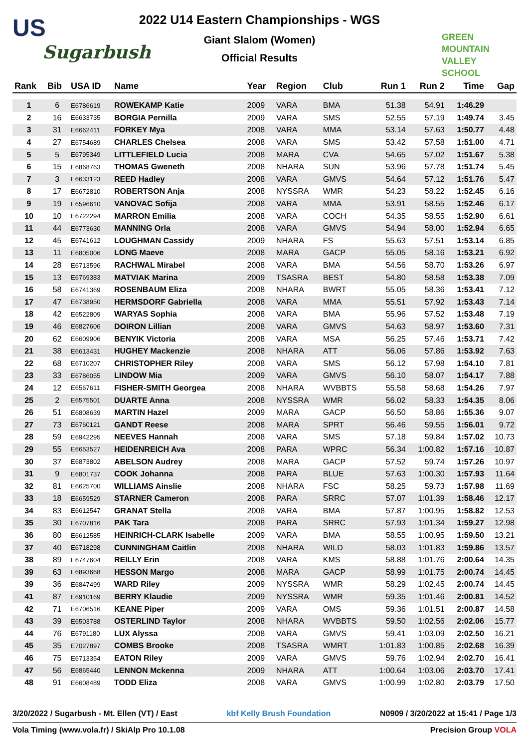US
Sugarbush
2022 U14 Eastern Championships - WGS
Giant Slalom (Women)
Official Results
GREEN
MOUNTAIN
VALLEY SCHOOL
| Rank | Bib | USA ID | Name | Year | Region | Club | Run 1 | Run 2 | Time | Gap |
| --- | --- | --- | --- | --- | --- | --- | --- | --- | --- | --- |
| 1 | 6 | E6786619 | ROWEKAMP Katie | 2009 | VARA | BMA | 51.38 | 54.91 | 1:46.29 | |
| 2 | 16 | E6633735 | BORGIA Pernilla | 2009 | VARA | SMS | 52.55 | 57.19 | 1:49.74 | 3.45 |
| 3 | 31 | E6662411 | FORKEY Mya | 2008 | VARA | MMA | 53.14 | 57.63 | 1:50.77 | 4.48 |
| 4 | 27 | E6754689 | CHARLES Chelsea | 2008 | VARA | SMS | 53.42 | 57.58 | 1:51.00 | 4.71 |
| 5 | 5 | E6795349 | LITTLEFIELD Lucia | 2008 | MARA | CVA | 54.65 | 57.02 | 1:51.67 | 5.38 |
| 6 | 15 | E6868763 | THOMAS Gweneth | 2008 | NHARA | SUN | 53.96 | 57.78 | 1:51.74 | 5.45 |
| 7 | 3 | E6633123 | REED Hadley | 2008 | VARA | GMVS | 54.64 | 57.12 | 1:51.76 | 5.47 |
| 8 | 17 | E6672810 | ROBERTSON Anja | 2008 | NYSSRA | WMR | 54.23 | 58.22 | 1:52.45 | 6.16 |
| 9 | 19 | E6596610 | VANOVAC Sofija | 2008 | VARA | MMA | 53.91 | 58.55 | 1:52.46 | 6.17 |
| 10 | 10 | E6722294 | MARRON Emilia | 2008 | VARA | COCH | 54.35 | 58.55 | 1:52.90 | 6.61 |
| 11 | 44 | E6773630 | MANNING Orla | 2008 | VARA | GMVS | 54.94 | 58.00 | 1:52.94 | 6.65 |
| 12 | 45 | E6741612 | LOUGHMAN Cassidy | 2009 | NHARA | FS | 55.63 | 57.51 | 1:53.14 | 6.85 |
| 13 | 11 | E6805006 | LONG Maeve | 2008 | MARA | GACP | 55.05 | 58.16 | 1:53.21 | 6.92 |
| 14 | 28 | E6713596 | RACHWAL Mirabel | 2008 | VARA | BMA | 54.56 | 58.70 | 1:53.26 | 6.97 |
| 15 | 13 | E6769383 | MATVIAK Marina | 2009 | TSASRA | BEST | 54.80 | 58.58 | 1:53.38 | 7.09 |
| 16 | 58 | E6741369 | ROSENBAUM Eliza | 2008 | NHARA | BWRT | 55.05 | 58.36 | 1:53.41 | 7.12 |
| 17 | 47 | E6738950 | HERMSDORF Gabriella | 2008 | VARA | MMA | 55.51 | 57.92 | 1:53.43 | 7.14 |
| 18 | 42 | E6522809 | WARYAS Sophia | 2008 | VARA | BMA | 55.96 | 57.52 | 1:53.48 | 7.19 |
| 19 | 46 | E6827606 | DOIRON Lillian | 2008 | VARA | GMVS | 54.63 | 58.97 | 1:53.60 | 7.31 |
| 20 | 62 | E6609906 | BENYIK Victoria | 2008 | VARA | MSA | 56.25 | 57.46 | 1:53.71 | 7.42 |
| 21 | 38 | E6613431 | HUGHEY Mackenzie | 2008 | NHARA | ATT | 56.06 | 57.86 | 1:53.92 | 7.63 |
| 22 | 68 | E6710207 | CHRISTOPHER Riley | 2008 | VARA | SMS | 56.12 | 57.98 | 1:54.10 | 7.81 |
| 23 | 33 | E6786055 | LINDOW Mia | 2009 | VARA | GMVS | 56.10 | 58.07 | 1:54.17 | 7.88 |
| 24 | 12 | E6567611 | FISHER-SMITH Georgea | 2008 | NHARA | WVBBTS | 55.58 | 58.68 | 1:54.26 | 7.97 |
| 25 | 2 | E6575501 | DUARTE Anna | 2008 | NYSSRA | WMR | 56.02 | 58.33 | 1:54.35 | 8.06 |
| 26 | 51 | E6808639 | MARTIN Hazel | 2009 | MARA | GACP | 56.50 | 58.86 | 1:55.36 | 9.07 |
| 27 | 73 | E6760121 | GANDT Reese | 2008 | MARA | SPRT | 56.46 | 59.55 | 1:56.01 | 9.72 |
| 28 | 59 | E6942295 | NEEVES Hannah | 2008 | VARA | SMS | 57.18 | 59.84 | 1:57.02 | 10.73 |
| 29 | 55 | E6653527 | HEIDENREICH Ava | 2008 | PARA | WPRC | 56.34 | 1:00.82 | 1:57.16 | 10.87 |
| 30 | 37 | E6873802 | ABELSON Audrey | 2008 | MARA | GACP | 57.52 | 59.74 | 1:57.26 | 10.97 |
| 31 | 9 | E6801737 | COOK Johanna | 2008 | PARA | BLUE | 57.63 | 1:00.30 | 1:57.93 | 11.64 |
| 32 | 81 | E6625700 | WILLIAMS Ainslie | 2008 | NHARA | FSC | 58.25 | 59.73 | 1:57.98 | 11.69 |
| 33 | 18 | E6659529 | STARNER Cameron | 2008 | PARA | SRRC | 57.07 | 1:01.39 | 1:58.46 | 12.17 |
| 34 | 83 | E6612547 | GRANAT Stella | 2008 | VARA | BMA | 57.87 | 1:00.95 | 1:58.82 | 12.53 |
| 35 | 30 | E6707816 | PAK Tara | 2008 | PARA | SRRC | 57.93 | 1:01.34 | 1:59.27 | 12.98 |
| 36 | 80 | E6612585 | HEINRICH-CLARK Isabelle | 2009 | VARA | BMA | 58.55 | 1:00.95 | 1:59.50 | 13.21 |
| 37 | 40 | E6718298 | CUNNINGHAM Caitlin | 2008 | NHARA | WILD | 58.03 | 1:01.83 | 1:59.86 | 13.57 |
| 38 | 89 | E6747604 | REILLY Erin | 2008 | VARA | KMS | 58.88 | 1:01.76 | 2:00.64 | 14.35 |
| 39 | 63 | E6893668 | HESSON Margo | 2008 | MARA | GACP | 58.99 | 1:01.75 | 2:00.74 | 14.45 |
| 39 | 36 | E6847499 | WARD Riley | 2009 | NYSSRA | WMR | 58.29 | 1:02.45 | 2:00.74 | 14.45 |
| 41 | 87 | E6910169 | BERRY Klaudie | 2009 | NYSSRA | WMR | 59.35 | 1:01.46 | 2:00.81 | 14.52 |
| 42 | 71 | E6706516 | KEANE Piper | 2009 | VARA | OMS | 59.36 | 1:01.51 | 2:00.87 | 14.58 |
| 43 | 39 | E6503788 | OSTERLIND Taylor | 2008 | NHARA | WVBBTS | 59.50 | 1:02.56 | 2:02.06 | 15.77 |
| 44 | 76 | E6791180 | LUX Alyssa | 2008 | VARA | GMVS | 59.41 | 1:03.09 | 2:02.50 | 16.21 |
| 45 | 35 | E7027897 | COMBS Brooke | 2008 | TSASRA | WMRT | 1:01.83 | 1:00.85 | 2:02.68 | 16.39 |
| 46 | 75 | E6713354 | EATON Riley | 2009 | VARA | GMVS | 59.76 | 1:02.94 | 2:02.70 | 16.41 |
| 47 | 56 | E6865440 | LENNON Mckenna | 2009 | NHARA | ATT | 1:00.64 | 1:03.06 | 2:03.70 | 17.41 |
| 48 | 91 | E6608489 | TODD Eliza | 2008 | VARA | GMVS | 1:00.99 | 1:02.80 | 2:03.79 | 17.50 |
3/20/2022 / Sugarbush - Mt. Ellen (VT) / East kbf Kelly Brush Foundation N0909 / 3/20/2022 at 15:41 / Page 1/3
Vola Timing (www.vola.fr) / SkiAlp Pro 10.1.08 Precision Group VOLA